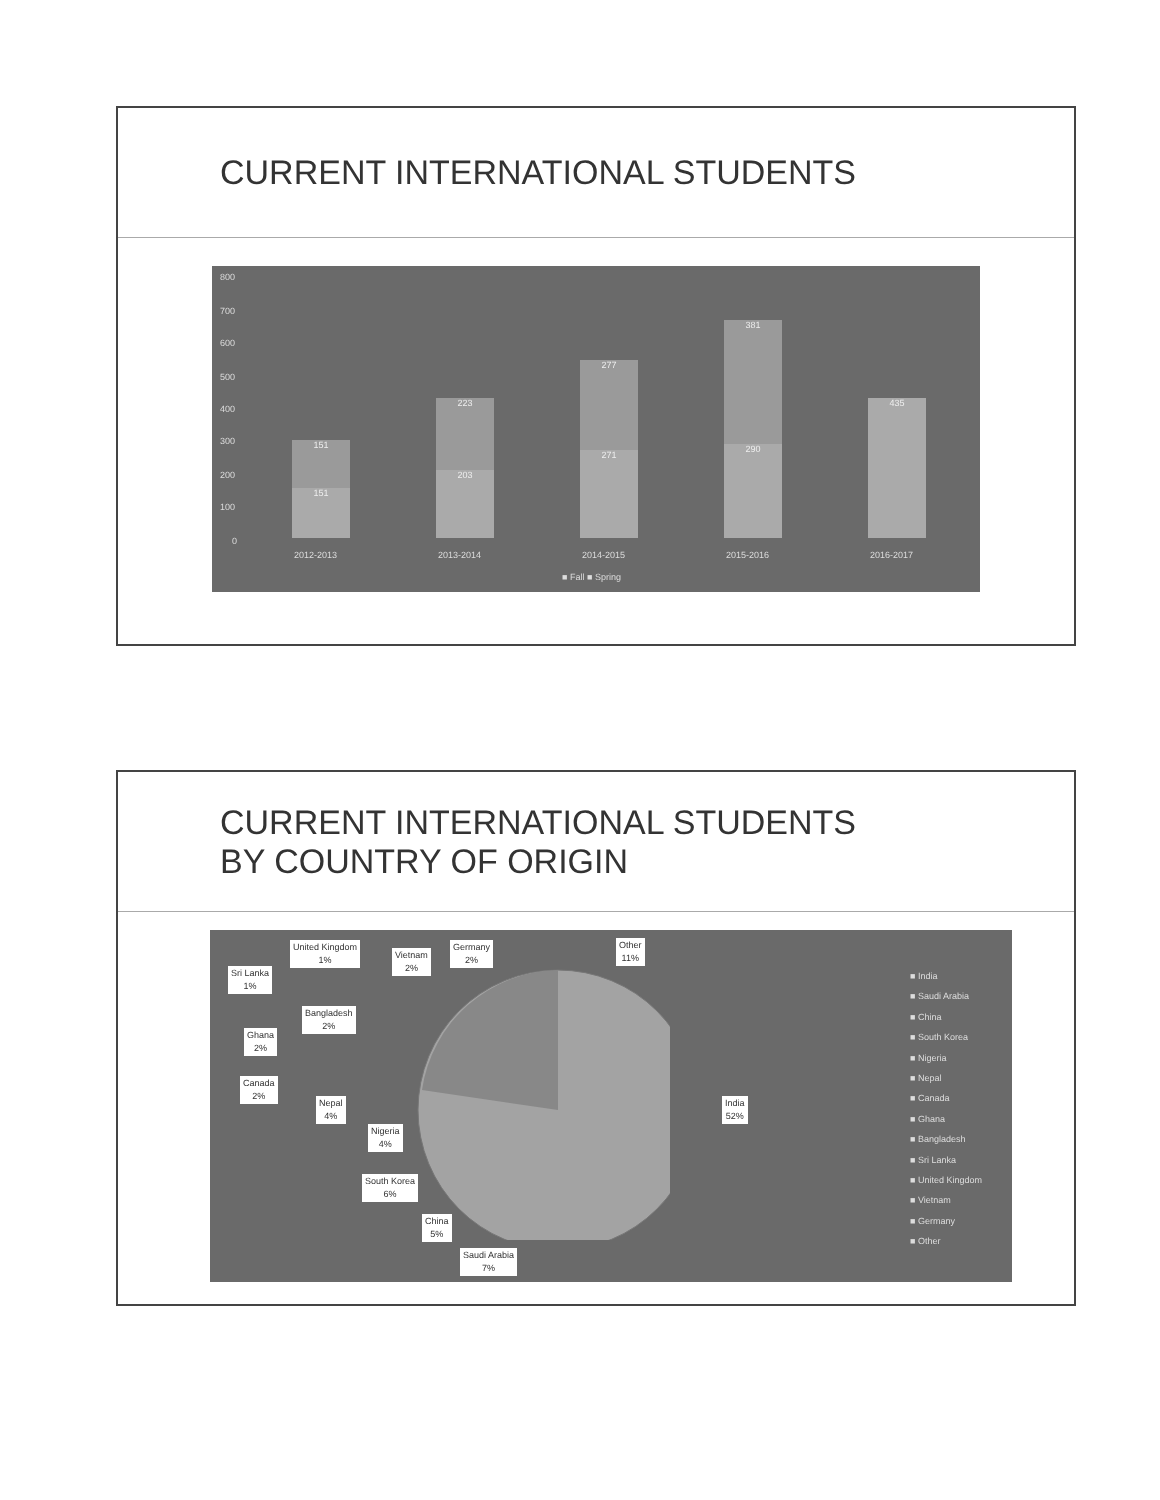CURRENT INTERNATIONAL STUDENTS
800
700
600
500
400
300
200
100
0
151
151
223
203
277
271
381
290
435
2012-2013 2013-2014 2014-2015 2015-2016 2016-2017
■ Fall ■ Spring
CURRENT INTERNATIONAL STUDENTS
BY COUNTRY OF ORIGIN
United Kingdom
1%
Vietnam
2%
Germany
2%
Other
11%
Sri Lanka
1%
Bangladesh
2%
Ghana
2%
Canada
2%
Nepal
4%
Nigeria
4%
India
52%
South Korea
6%
China
5%
Saudi Arabia
7%
■ India
■ Saudi Arabia
■ China
■ South Korea
■ Nigeria
■ Nepal
■ Canada
■ Ghana
■ Bangladesh
■ Sri Lanka
■ United Kingdom
■ Vietnam
■ Germany
■ Other